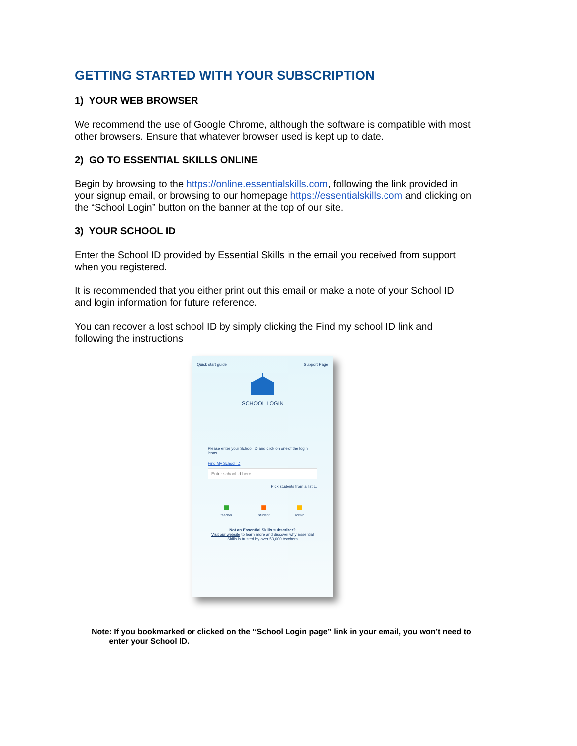GETTING STARTED WITH YOUR SUBSCRIPTION
1) YOUR WEB BROWSER
We recommend the use of Google Chrome, although the software is compatible with most other browsers. Ensure that whatever browser used is kept up to date.
2) GO TO ESSENTIAL SKILLS ONLINE
Begin by browsing to the https://online.essentialskills.com, following the link provided in your signup email, or browsing to our homepage https://essentialskills.com and clicking on the “School Login” button on the banner at the top of our site.
3) YOUR SCHOOL ID
Enter the School ID provided by Essential Skills in the email you received from support when you registered.
It is recommended that you either print out this email or make a note of your School ID and login information for future reference.
You can recover a lost school ID by simply clicking the Find my school ID link and following the instructions
Quick start guide Support Page
SCHOOL LOGIN
Please enter your School ID and click on one of the login icons.
Find My School ID
Enter school id here
Pick students from a list ☐
■
teacher
■
student
■
admin
Not an Essential Skills subscriber?
Visit our website to learn more and discover why Essential Skills is trusted by over 53,000 teachers
Note: If you bookmarked or clicked on the “School Login page” link in your email, you won’t need to
enter your School ID.